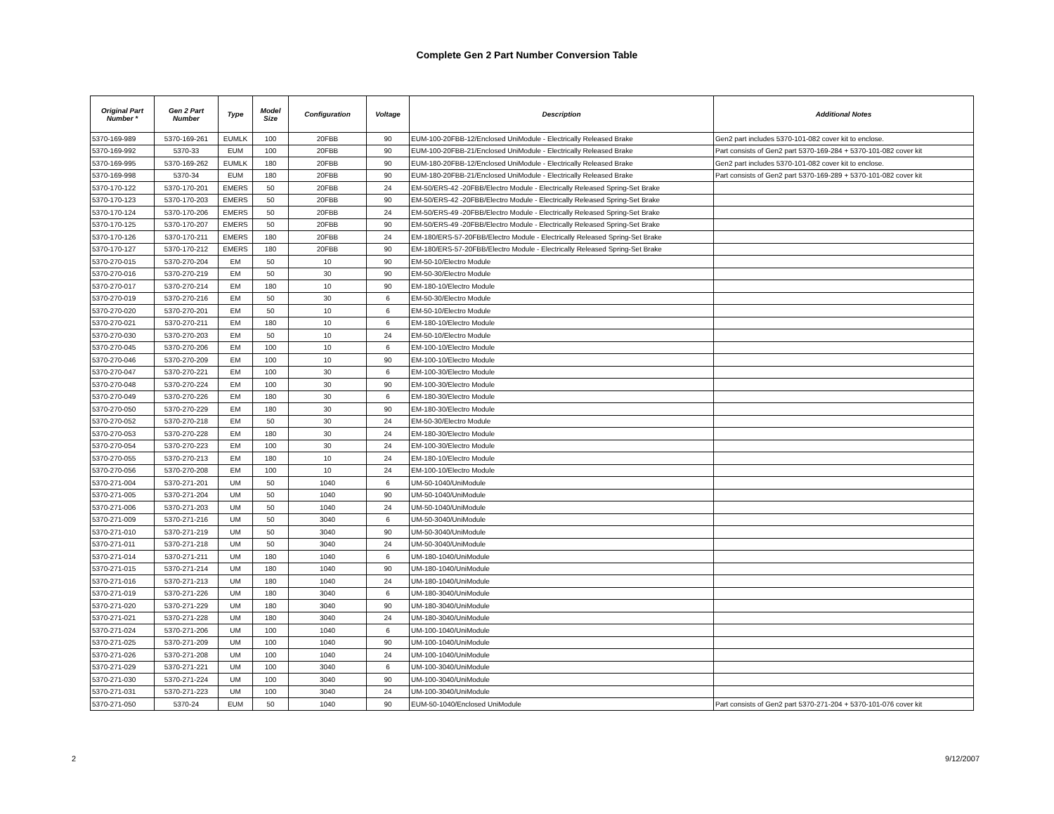Complete Gen 2 Part Number Conversion Table
| Original Part Number * | Gen 2 Part Number | Type | Model Size | Configuration | Voltage | Description | Additional Notes |
| --- | --- | --- | --- | --- | --- | --- | --- |
| 5370-169-989 | 5370-169-261 | EUMLK | 100 | 20FBB | 90 | EUM-100-20FBB-12/Enclosed UniModule - Electrically Released Brake | Gen2 part includes 5370-101-082 cover kit to enclose. |
| 5370-169-992 | 5370-33 | EUM | 100 | 20FBB | 90 | EUM-100-20FBB-21/Enclosed UniModule - Electrically Released Brake | Part consists of Gen2 part 5370-169-284 + 5370-101-082 cover kit |
| 5370-169-995 | 5370-169-262 | EUMLK | 180 | 20FBB | 90 | EUM-180-20FBB-12/Enclosed UniModule - Electrically Released Brake | Gen2 part includes 5370-101-082 cover kit to enclose. |
| 5370-169-998 | 5370-34 | EUM | 180 | 20FBB | 90 | EUM-180-20FBB-21/Enclosed UniModule - Electrically Released Brake | Part consists of Gen2 part 5370-169-289 + 5370-101-082 cover kit |
| 5370-170-122 | 5370-170-201 | EMERS | 50 | 20FBB | 24 | EM-50/ERS-42 -20FBB/Electro Module - Electrically Released Spring-Set Brake | |
| 5370-170-123 | 5370-170-203 | EMERS | 50 | 20FBB | 90 | EM-50/ERS-42 -20FBB/Electro Module - Electrically Released Spring-Set Brake | |
| 5370-170-124 | 5370-170-206 | EMERS | 50 | 20FBB | 24 | EM-50/ERS-49 -20FBB/Electro Module - Electrically Released Spring-Set Brake | |
| 5370-170-125 | 5370-170-207 | EMERS | 50 | 20FBB | 90 | EM-50/ERS-49 -20FBB/Electro Module - Electrically Released Spring-Set Brake | |
| 5370-170-126 | 5370-170-211 | EMERS | 180 | 20FBB | 24 | EM-180/ERS-57-20FBB/Electro Module - Electrically Released Spring-Set Brake | |
| 5370-170-127 | 5370-170-212 | EMERS | 180 | 20FBB | 90 | EM-180/ERS-57-20FBB/Electro Module - Electrically Released Spring-Set Brake | |
| 5370-270-015 | 5370-270-204 | EM | 50 | 10 | 90 | EM-50-10/Electro Module | |
| 5370-270-016 | 5370-270-219 | EM | 50 | 30 | 90 | EM-50-30/Electro Module | |
| 5370-270-017 | 5370-270-214 | EM | 180 | 10 | 90 | EM-180-10/Electro Module | |
| 5370-270-019 | 5370-270-216 | EM | 50 | 30 | 6 | EM-50-30/Electro Module | |
| 5370-270-020 | 5370-270-201 | EM | 50 | 10 | 6 | EM-50-10/Electro Module | |
| 5370-270-021 | 5370-270-211 | EM | 180 | 10 | 6 | EM-180-10/Electro Module | |
| 5370-270-030 | 5370-270-203 | EM | 50 | 10 | 24 | EM-50-10/Electro Module | |
| 5370-270-045 | 5370-270-206 | EM | 100 | 10 | 6 | EM-100-10/Electro Module | |
| 5370-270-046 | 5370-270-209 | EM | 100 | 10 | 90 | EM-100-10/Electro Module | |
| 5370-270-047 | 5370-270-221 | EM | 100 | 30 | 6 | EM-100-30/Electro Module | |
| 5370-270-048 | 5370-270-224 | EM | 100 | 30 | 90 | EM-100-30/Electro Module | |
| 5370-270-049 | 5370-270-226 | EM | 180 | 30 | 6 | EM-180-30/Electro Module | |
| 5370-270-050 | 5370-270-229 | EM | 180 | 30 | 90 | EM-180-30/Electro Module | |
| 5370-270-052 | 5370-270-218 | EM | 50 | 30 | 24 | EM-50-30/Electro Module | |
| 5370-270-053 | 5370-270-228 | EM | 180 | 30 | 24 | EM-180-30/Electro Module | |
| 5370-270-054 | 5370-270-223 | EM | 100 | 30 | 24 | EM-100-30/Electro Module | |
| 5370-270-055 | 5370-270-213 | EM | 180 | 10 | 24 | EM-180-10/Electro Module | |
| 5370-270-056 | 5370-270-208 | EM | 100 | 10 | 24 | EM-100-10/Electro Module | |
| 5370-271-004 | 5370-271-201 | UM | 50 | 1040 | 6 | UM-50-1040/UniModule | |
| 5370-271-005 | 5370-271-204 | UM | 50 | 1040 | 90 | UM-50-1040/UniModule | |
| 5370-271-006 | 5370-271-203 | UM | 50 | 1040 | 24 | UM-50-1040/UniModule | |
| 5370-271-009 | 5370-271-216 | UM | 50 | 3040 | 6 | UM-50-3040/UniModule | |
| 5370-271-010 | 5370-271-219 | UM | 50 | 3040 | 90 | UM-50-3040/UniModule | |
| 5370-271-011 | 5370-271-218 | UM | 50 | 3040 | 24 | UM-50-3040/UniModule | |
| 5370-271-014 | 5370-271-211 | UM | 180 | 1040 | 6 | UM-180-1040/UniModule | |
| 5370-271-015 | 5370-271-214 | UM | 180 | 1040 | 90 | UM-180-1040/UniModule | |
| 5370-271-016 | 5370-271-213 | UM | 180 | 1040 | 24 | UM-180-1040/UniModule | |
| 5370-271-019 | 5370-271-226 | UM | 180 | 3040 | 6 | UM-180-3040/UniModule | |
| 5370-271-020 | 5370-271-229 | UM | 180 | 3040 | 90 | UM-180-3040/UniModule | |
| 5370-271-021 | 5370-271-228 | UM | 180 | 3040 | 24 | UM-180-3040/UniModule | |
| 5370-271-024 | 5370-271-206 | UM | 100 | 1040 | 6 | UM-100-1040/UniModule | |
| 5370-271-025 | 5370-271-209 | UM | 100 | 1040 | 90 | UM-100-1040/UniModule | |
| 5370-271-026 | 5370-271-208 | UM | 100 | 1040 | 24 | UM-100-1040/UniModule | |
| 5370-271-029 | 5370-271-221 | UM | 100 | 3040 | 6 | UM-100-3040/UniModule | |
| 5370-271-030 | 5370-271-224 | UM | 100 | 3040 | 90 | UM-100-3040/UniModule | |
| 5370-271-031 | 5370-271-223 | UM | 100 | 3040 | 24 | UM-100-3040/UniModule | |
| 5370-271-050 | 5370-24 | EUM | 50 | 1040 | 90 | EUM-50-1040/Enclosed UniModule | Part consists of Gen2 part 5370-271-204 + 5370-101-076 cover kit |
2 9/12/2007